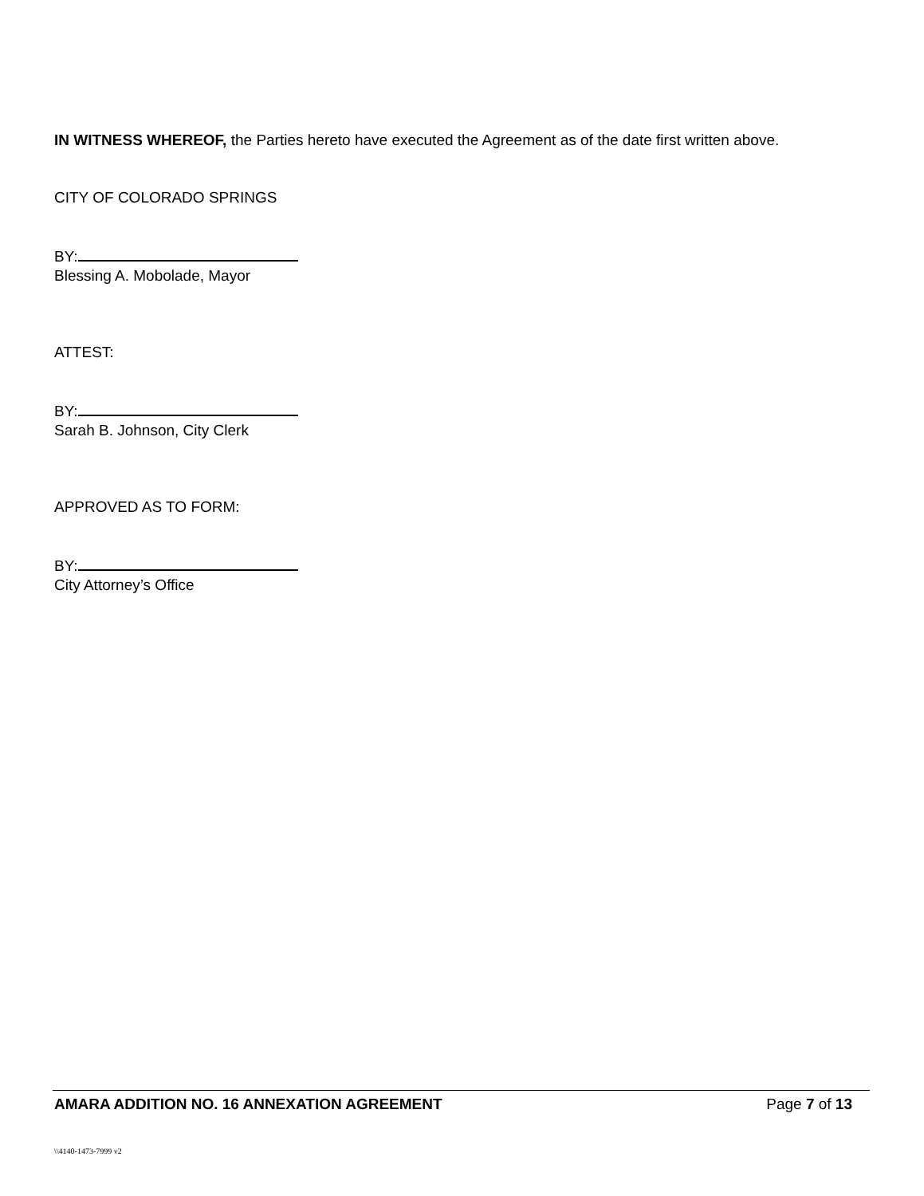IN WITNESS WHEREOF, the Parties hereto have executed the Agreement as of the date first written above.
CITY OF COLORADO SPRINGS
BY:
Blessing A. Mobolade, Mayor
ATTEST:
BY:
Sarah B. Johnson, City Clerk
APPROVED AS TO FORM:
BY:
City Attorney’s Office
AMARA ADDITION NO. 16 ANNEXATION AGREEMENT Page 7 of 13
\\4140-1473-7999 v2